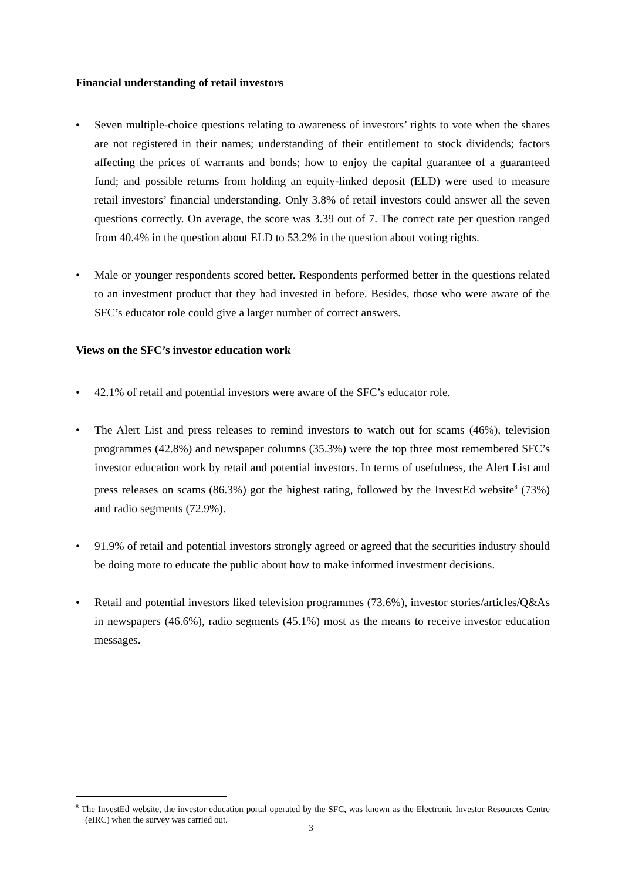Financial understanding of retail investors
• Seven multiple-choice questions relating to awareness of investors’ rights to vote when the shares are not registered in their names; understanding of their entitlement to stock dividends; factors affecting the prices of warrants and bonds; how to enjoy the capital guarantee of a guaranteed fund; and possible returns from holding an equity-linked deposit (ELD) were used to measure retail investors’ financial understanding. Only 3.8% of retail investors could answer all the seven questions correctly. On average, the score was 3.39 out of 7. The correct rate per question ranged from 40.4% in the question about ELD to 53.2% in the question about voting rights.
• Male or younger respondents scored better. Respondents performed better in the questions related to an investment product that they had invested in before. Besides, those who were aware of the SFC’s educator role could give a larger number of correct answers.
Views on the SFC’s investor education work
• 42.1% of retail and potential investors were aware of the SFC’s educator role.
• The Alert List and press releases to remind investors to watch out for scams (46%), television programmes (42.8%) and newspaper columns (35.3%) were the top three most remembered SFC’s investor education work by retail and potential investors. In terms of usefulness, the Alert List and press releases on scams (86.3%) got the highest rating, followed by the InvestEd website<sup>8</sup> (73%) and radio segments (72.9%).
• 91.9% of retail and potential investors strongly agreed or agreed that the securities industry should be doing more to educate the public about how to make informed investment decisions.
• Retail and potential investors liked television programmes (73.6%), investor stories/articles/Q&As in newspapers (46.6%), radio segments (45.1%) most as the means to receive investor education messages.
<sup>8</sup> The InvestEd website, the investor education portal operated by the SFC, was known as the Electronic Investor Resources Centre (eIRC) when the survey was carried out.
3